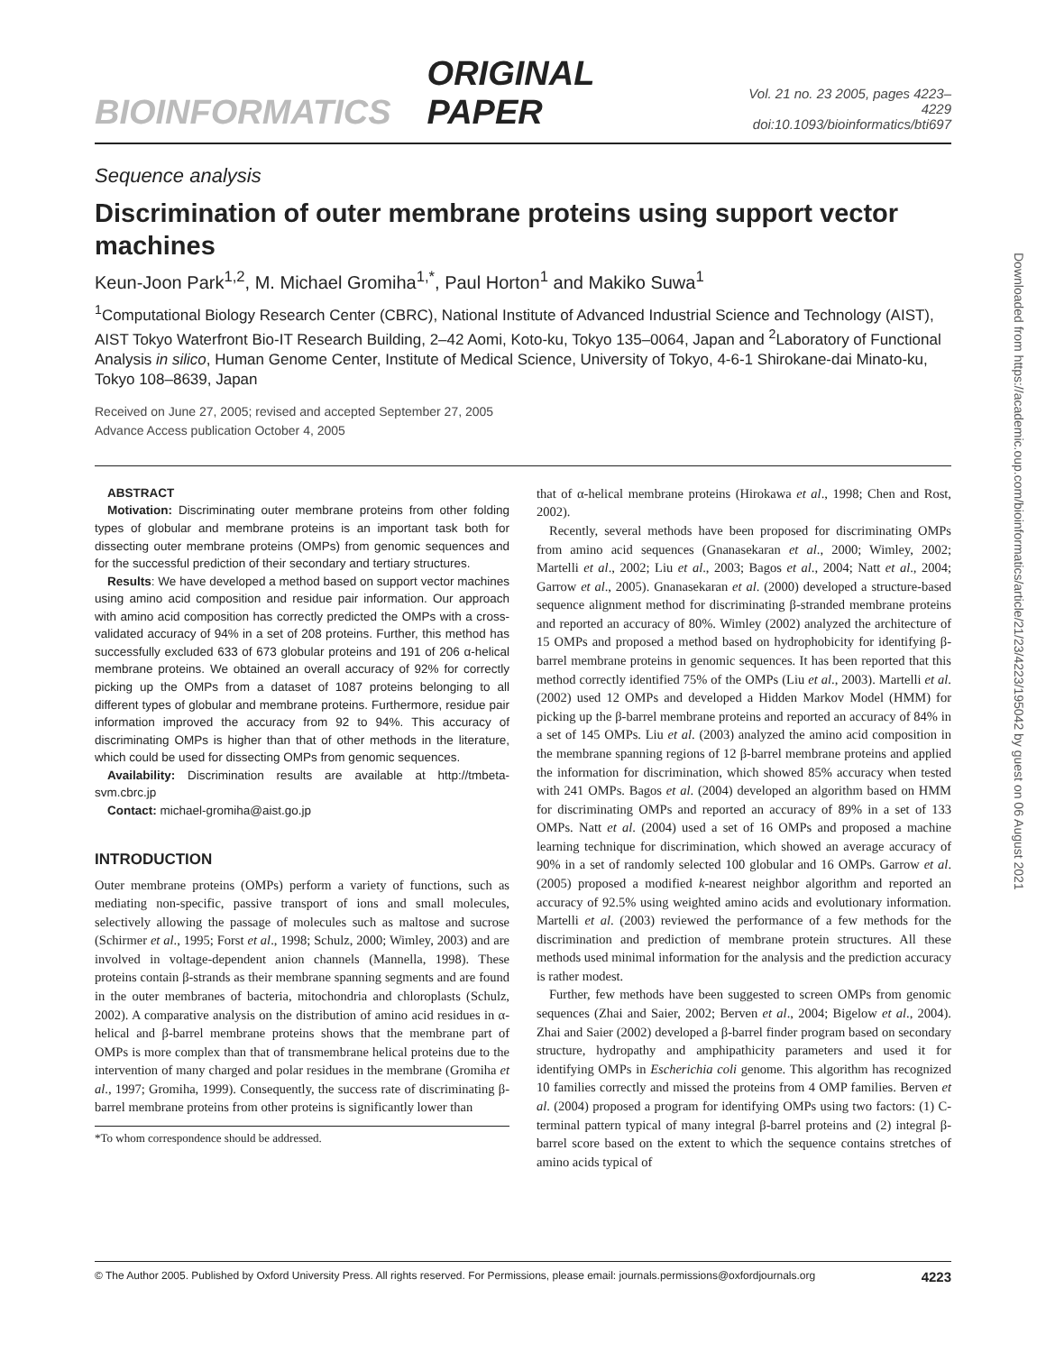BIOINFORMATICS ORIGINAL PAPER Vol. 21 no. 23 2005, pages 4223–4229
doi:10.1093/bioinformatics/bti697
Sequence analysis
Discrimination of outer membrane proteins using support vector machines
Keun-Joon Park<sup>1,2</sup>, M. Michael Gromiha<sup>1,*</sup>, Paul Horton<sup>1</sup> and Makiko Suwa<sup>1</sup>
<sup>1</sup> Computational Biology Research Center (CBRC), National Institute of Advanced Industrial Science and Technology (AIST), AIST Tokyo Waterfront Bio-IT Research Building, 2–42 Aomi, Koto-ku, Tokyo 135–0064, Japan and <sup>2</sup>Laboratory of Functional Analysis in silico, Human Genome Center, Institute of Medical Science, University of Tokyo, 4-6-1 Shirokane-dai Minato-ku, Tokyo 108–8639, Japan
Received on June 27, 2005; revised and accepted September 27, 2005
Advance Access publication October 4, 2005
ABSTRACT
Motivation: Discriminating outer membrane proteins from other folding types of globular and membrane proteins is an important task both for dissecting outer membrane proteins (OMPs) from genomic sequences and for the successful prediction of their secondary and tertiary structures.
Results: We have developed a method based on support vector machines using amino acid composition and residue pair information. Our approach with amino acid composition has correctly predicted the OMPs with a cross-validated accuracy of 94% in a set of 208 proteins. Further, this method has successfully excluded 633 of 673 globular proteins and 191 of 206 α-helical membrane proteins. We obtained an overall accuracy of 92% for correctly picking up the OMPs from a dataset of 1087 proteins belonging to all different types of globular and membrane proteins. Furthermore, residue pair information improved the accuracy from 92 to 94%. This accuracy of discriminating OMPs is higher than that of other methods in the literature, which could be used for dissecting OMPs from genomic sequences.
Availability: Discrimination results are available at http://tmbeta-svm.cbrc.jp
Contact: michael-gromiha@aist.go.jp
INTRODUCTION
Outer membrane proteins (OMPs) perform a variety of functions, such as mediating non-specific, passive transport of ions and small molecules, selectively allowing the passage of molecules such as maltose and sucrose (Schirmer et al., 1995; Forst et al., 1998; Schulz, 2000; Wimley, 2003) and are involved in voltage-dependent anion channels (Mannella, 1998). These proteins contain β-strands as their membrane spanning segments and are found in the outer membranes of bacteria, mitochondria and chloroplasts (Schulz, 2002). A comparative analysis on the distribution of amino acid residues in α-helical and β-barrel membrane proteins shows that the membrane part of OMPs is more complex than that of transmembrane helical proteins due to the intervention of many charged and polar residues in the membrane (Gromiha et al., 1997; Gromiha, 1999). Consequently, the success rate of discriminating β-barrel membrane proteins from other proteins is significantly lower than
*To whom correspondence should be addressed.
that of α-helical membrane proteins (Hirokawa et al., 1998; Chen and Rost, 2002).
Recently, several methods have been proposed for discriminating OMPs from amino acid sequences (Gnanasekaran et al., 2000; Wimley, 2002; Martelli et al., 2002; Liu et al., 2003; Bagos et al., 2004; Natt et al., 2004; Garrow et al., 2005). Gnanasekaran et al. (2000) developed a structure-based sequence alignment method for discriminating β-stranded membrane proteins and reported an accuracy of 80%. Wimley (2002) analyzed the architecture of 15 OMPs and proposed a method based on hydrophobicity for identifying β-barrel membrane proteins in genomic sequences. It has been reported that this method correctly identified 75% of the OMPs (Liu et al., 2003). Martelli et al. (2002) used 12 OMPs and developed a Hidden Markov Model (HMM) for picking up the β-barrel membrane proteins and reported an accuracy of 84% in a set of 145 OMPs. Liu et al. (2003) analyzed the amino acid composition in the membrane spanning regions of 12 β-barrel membrane proteins and applied the information for discrimination, which showed 85% accuracy when tested with 241 OMPs. Bagos et al. (2004) developed an algorithm based on HMM for discriminating OMPs and reported an accuracy of 89% in a set of 133 OMPs. Natt et al. (2004) used a set of 16 OMPs and proposed a machine learning technique for discrimination, which showed an average accuracy of 90% in a set of randomly selected 100 globular and 16 OMPs. Garrow et al. (2005) proposed a modified k-nearest neighbor algorithm and reported an accuracy of 92.5% using weighted amino acids and evolutionary information. Martelli et al. (2003) reviewed the performance of a few methods for the discrimination and prediction of membrane protein structures. All these methods used minimal information for the analysis and the prediction accuracy is rather modest.
Further, few methods have been suggested to screen OMPs from genomic sequences (Zhai and Saier, 2002; Berven et al., 2004; Bigelow et al., 2004). Zhai and Saier (2002) developed a β-barrel finder program based on secondary structure, hydropathy and amphipathicity parameters and used it for identifying OMPs in Escherichia coli genome. This algorithm has recognized 10 families correctly and missed the proteins from 4 OMP families. Berven et al. (2004) proposed a program for identifying OMPs using two factors: (1) C-terminal pattern typical of many integral β-barrel proteins and (2) integral β-barrel score based on the extent to which the sequence contains stretches of amino acids typical of
© The Author 2005. Published by Oxford University Press. All rights reserved. For Permissions, please email: journals.permissions@oxfordjournals.org 4223
Downloaded from https://academic.oup.com/bioinformatics/article/21/23/4223/195042 by guest on 06 August 2021